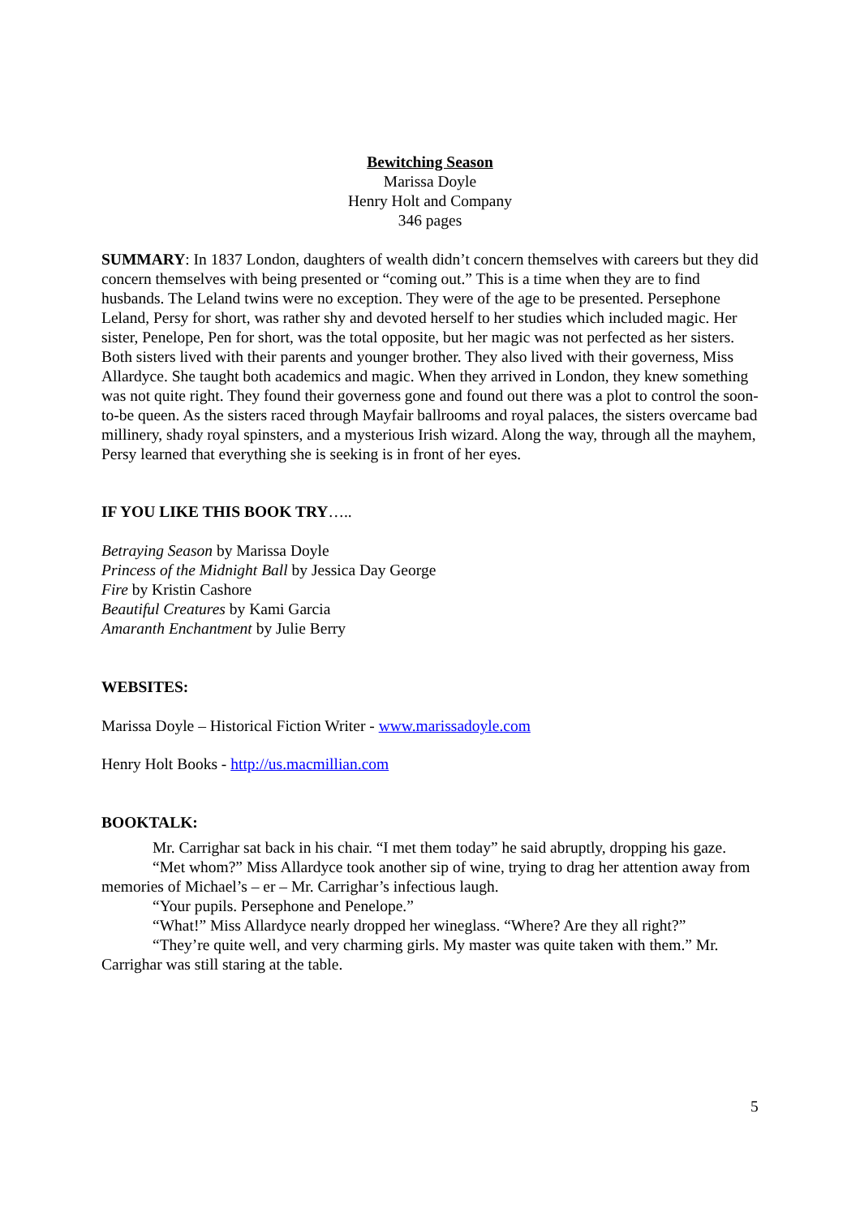Bewitching Season
Marissa Doyle
Henry Holt and Company
346 pages
SUMMARY: In 1837 London, daughters of wealth didn’t concern themselves with careers but they did concern themselves with being presented or “coming out.” This is a time when they are to find husbands. The Leland twins were no exception. They were of the age to be presented. Persephone Leland, Persy for short, was rather shy and devoted herself to her studies which included magic. Her sister, Penelope, Pen for short, was the total opposite, but her magic was not perfected as her sisters. Both sisters lived with their parents and younger brother. They also lived with their governess, Miss Allardyce. She taught both academics and magic. When they arrived in London, they knew something was not quite right. They found their governess gone and found out there was a plot to control the soon-to-be queen. As the sisters raced through Mayfair ballrooms and royal palaces, the sisters overcame bad millinery, shady royal spinsters, and a mysterious Irish wizard. Along the way, through all the mayhem, Persy learned that everything she is seeking is in front of her eyes.
IF YOU LIKE THIS BOOK TRY…..
Betraying Season by Marissa Doyle
Princess of the Midnight Ball by Jessica Day George
Fire by Kristin Cashore
Beautiful Creatures by Kami Garcia
Amaranth Enchantment by Julie Berry
WEBSITES:
Marissa Doyle – Historical Fiction Writer - www.marissadoyle.com
Henry Holt Books - http://us.macmillian.com
BOOKTALK:
Mr. Carrighar sat back in his chair. “I met them today” he said abruptly, dropping his gaze.
“Met whom?” Miss Allardyce took another sip of wine, trying to drag her attention away from memories of Michael’s – er – Mr. Carrighar’s infectious laugh.
“Your pupils. Persephone and Penelope.”
“What!” Miss Allardyce nearly dropped her wineglass. “Where? Are they all right?”
“They’re quite well, and very charming girls. My master was quite taken with them.” Mr. Carrighar was still staring at the table.
5